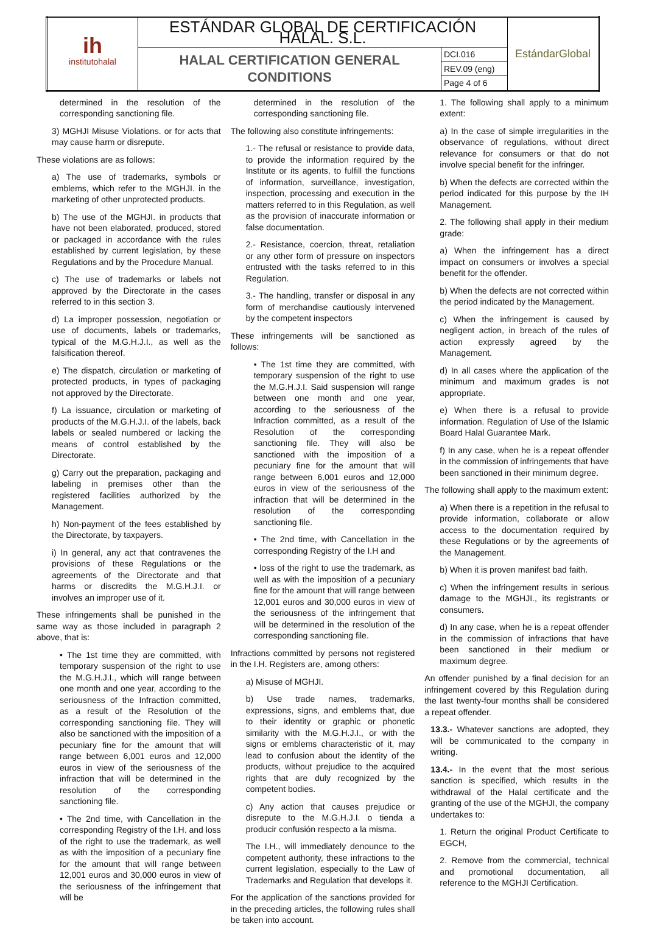| ih institutohalal | ESTÁNDAR GLOBAL DE CERTIFICACIÓN HALAL. S.L. | | EstándarGlobal |
| | HALAL CERTIFICATION GENERAL CONDITIONS | DCI.016 | |
| | | REV.09 (eng) | |
| | | Page 4 of 6 | |
determined in the resolution of the corresponding sanctioning file.
3) MGHJI Misuse Violations. or for acts that may cause harm or disrepute.
These violations are as follows:
a) The use of trademarks, symbols or emblems, which refer to the MGHJI. in the marketing of other unprotected products.
b) The use of the MGHJI. in products that have not been elaborated, produced, stored or packaged in accordance with the rules established by current legislation, by these Regulations and by the Procedure Manual.
c) The use of trademarks or labels not approved by the Directorate in the cases referred to in this section 3.
d) La improper possession, negotiation or use of documents, labels or trademarks, typical of the M.G.H.J.I., as well as the falsification thereof.
e) The dispatch, circulation or marketing of protected products, in types of packaging not approved by the Directorate.
f) La issuance, circulation or marketing of products of the M.G.H.J.I. of the labels, back labels or sealed numbered or lacking the means of control established by the Directorate.
g) Carry out the preparation, packaging and labeling in premises other than the registered facilities authorized by the Management.
h) Non-payment of the fees established by the Directorate, by taxpayers.
i) In general, any act that contravenes the provisions of these Regulations or the agreements of the Directorate and that harms or discredits the M.G.H.J.I. or involves an improper use of it.
These infringements shall be punished in the same way as those included in paragraph 2 above, that is:
• The 1st time they are committed, with temporary suspension of the right to use the M.G.H.J.I., which will range between one month and one year, according to the seriousness of the Infraction committed, as a result of the Resolution of the corresponding sanctioning file. They will also be sanctioned with the imposition of a pecuniary fine for the amount that will range between 6,001 euros and 12,000 euros in view of the seriousness of the infraction that will be determined in the resolution of the corresponding sanctioning file.
• The 2nd time, with Cancellation in the corresponding Registry of the I.H. and loss of the right to use the trademark, as well as with the imposition of a pecuniary fine for the amount that will range between 12,001 euros and 30,000 euros in view of the seriousness of the infringement that will be
determined in the resolution of the corresponding sanctioning file.
The following also constitute infringements:
1.- The refusal or resistance to provide data, to provide the information required by the Institute or its agents, to fulfill the functions of information, surveillance, investigation, inspection, processing and execution in the matters referred to in this Regulation, as well as the provision of inaccurate information or false documentation.
2.- Resistance, coercion, threat, retaliation or any other form of pressure on inspectors entrusted with the tasks referred to in this Regulation.
3.- The handling, transfer or disposal in any form of merchandise cautiously intervened by the competent inspectors
These infringements will be sanctioned as follows:
• The 1st time they are committed, with temporary suspension of the right to use the M.G.H.J.I. Said suspension will range between one month and one year, according to the seriousness of the Infraction committed, as a result of the Resolution of the corresponding sanctioning file. They will also be sanctioned with the imposition of a pecuniary fine for the amount that will range between 6,001 euros and 12,000 euros in view of the seriousness of the infraction that will be determined in the resolution of the corresponding sanctioning file.
• The 2nd time, with Cancellation in the corresponding Registry of the I.H and
• loss of the right to use the trademark, as well as with the imposition of a pecuniary fine for the amount that will range between 12,001 euros and 30,000 euros in view of the seriousness of the infringement that will be determined in the resolution of the corresponding sanctioning file.
Infractions committed by persons not registered in the I.H. Registers are, among others:
a) Misuse of MGHJI.
b) Use trade names, trademarks, expressions, signs, and emblems that, due to their identity or graphic or phonetic similarity with the M.G.H.J.I., or with the signs or emblems characteristic of it, may lead to confusion about the identity of the products, without prejudice to the acquired rights that are duly recognized by the competent bodies.
c) Any action that causes prejudice or disrepute to the M.G.H.J.I. o tienda a producir confusión respecto a la misma.
The I.H., will immediately denounce to the competent authority, these infractions to the current legislation, especially to the Law of Trademarks and Regulation that develops it.
For the application of the sanctions provided for in the preceding articles, the following rules shall be taken into account.
1. The following shall apply to a minimum extent:
a) In the case of simple irregularities in the observance of regulations, without direct relevance for consumers or that do not involve special benefit for the infringer.
b) When the defects are corrected within the period indicated for this purpose by the IH Management.
2. The following shall apply in their medium grade:
a) When the infringement has a direct impact on consumers or involves a special benefit for the offender.
b) When the defects are not corrected within the period indicated by the Management.
c) When the infringement is caused by negligent action, in breach of the rules of action expressly agreed by the Management.
d) In all cases where the application of the minimum and maximum grades is not appropriate.
e) When there is a refusal to provide information. Regulation of Use of the Islamic Board Halal Guarantee Mark.
f) In any case, when he is a repeat offender in the commission of infringements that have been sanctioned in their minimum degree.
The following shall apply to the maximum extent:
a) When there is a repetition in the refusal to provide information, collaborate or allow access to the documentation required by these Regulations or by the agreements of the Management.
b) When it is proven manifest bad faith.
c) When the infringement results in serious damage to the MGHJI., its registrants or consumers.
d) In any case, when he is a repeat offender in the commission of infractions that have been sanctioned in their medium or maximum degree.
An offender punished by a final decision for an infringement covered by this Regulation during the last twenty-four months shall be considered a repeat offender.
13.3.- Whatever sanctions are adopted, they will be communicated to the company in writing.
13.4.- In the event that the most serious sanction is specified, which results in the withdrawal of the Halal certificate and the granting of the use of the MGHJI, the company undertakes to:
1. Return the original Product Certificate to EGCH,
2. Remove from the commercial, technical and promotional documentation, all reference to the MGHJI Certification.